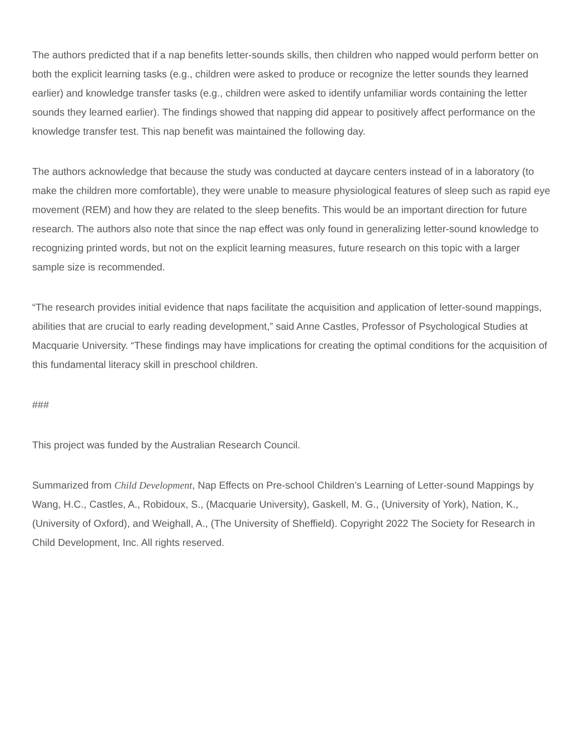The authors predicted that if a nap benefits letter-sounds skills, then children who napped would perform better on both the explicit learning tasks (e.g., children were asked to produce or recognize the letter sounds they learned earlier) and knowledge transfer tasks (e.g., children were asked to identify unfamiliar words containing the letter sounds they learned earlier). The findings showed that napping did appear to positively affect performance on the knowledge transfer test. This nap benefit was maintained the following day.
The authors acknowledge that because the study was conducted at daycare centers instead of in a laboratory (to make the children more comfortable), they were unable to measure physiological features of sleep such as rapid eye movement (REM) and how they are related to the sleep benefits. This would be an important direction for future research. The authors also note that since the nap effect was only found in generalizing letter-sound knowledge to recognizing printed words, but not on the explicit learning measures, future research on this topic with a larger sample size is recommended.
“The research provides initial evidence that naps facilitate the acquisition and application of letter-sound mappings, abilities that are crucial to early reading development,” said Anne Castles, Professor of Psychological Studies at Macquarie University. “These findings may have implications for creating the optimal conditions for the acquisition of this fundamental literacy skill in preschool children.
###
This project was funded by the Australian Research Council.
Summarized from Child Development, Nap Effects on Pre-school Children’s Learning of Letter-sound Mappings by Wang, H.C., Castles, A., Robidoux, S., (Macquarie University), Gaskell, M. G., (University of York), Nation, K., (University of Oxford), and Weighall, A., (The University of Sheffield). Copyright 2022 The Society for Research in Child Development, Inc. All rights reserved.